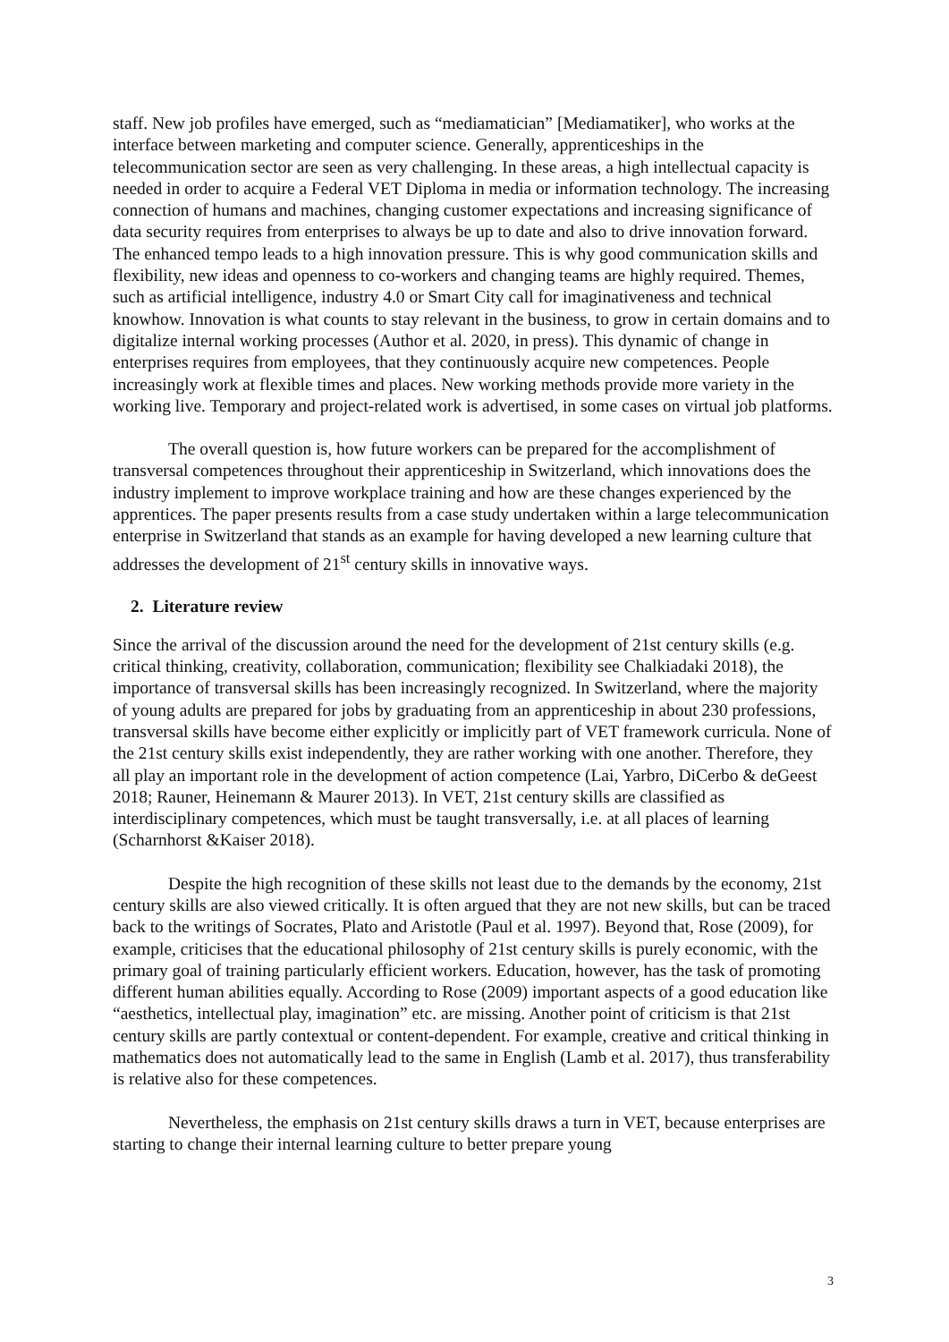staff. New job profiles have emerged, such as “mediamatician” [Mediamatiker], who works at the interface between marketing and computer science. Generally, apprenticeships in the telecommunication sector are seen as very challenging. In these areas, a high intellectual capacity is needed in order to acquire a Federal VET Diploma in media or information technology. The increasing connection of humans and machines, changing customer expectations and increasing significance of data security requires from enterprises to always be up to date and also to drive innovation forward. The enhanced tempo leads to a high innovation pressure. This is why good communication skills and flexibility, new ideas and openness to co-workers and changing teams are highly required. Themes, such as artificial intelligence, industry 4.0 or Smart City call for imaginativeness and technical knowhow. Innovation is what counts to stay relevant in the business, to grow in certain domains and to digitalize internal working processes (Author et al. 2020, in press). This dynamic of change in enterprises requires from employees, that they continuously acquire new competences. People increasingly work at flexible times and places. New working methods provide more variety in the working live. Temporary and project-related work is advertised, in some cases on virtual job platforms.
The overall question is, how future workers can be prepared for the accomplishment of transversal competences throughout their apprenticeship in Switzerland, which innovations does the industry implement to improve workplace training and how are these changes experienced by the apprentices. The paper presents results from a case study undertaken within a large telecommunication enterprise in Switzerland that stands as an example for having developed a new learning culture that addresses the development of 21<sup>st</sup> century skills in innovative ways.
2. Literature review
Since the arrival of the discussion around the need for the development of 21st century skills (e.g. critical thinking, creativity, collaboration, communication; flexibility see Chalkiadaki 2018), the importance of transversal skills has been increasingly recognized. In Switzerland, where the majority of young adults are prepared for jobs by graduating from an apprenticeship in about 230 professions, transversal skills have become either explicitly or implicitly part of VET framework curricula. None of the 21st century skills exist independently, they are rather working with one another. Therefore, they all play an important role in the development of action competence (Lai, Yarbro, DiCerbo & deGeest 2018; Rauner, Heinemann & Maurer 2013). In VET, 21st century skills are classified as interdisciplinary competences, which must be taught transversally, i.e. at all places of learning (Scharnhorst &Kaiser 2018).
Despite the high recognition of these skills not least due to the demands by the economy, 21st century skills are also viewed critically. It is often argued that they are not new skills, but can be traced back to the writings of Socrates, Plato and Aristotle (Paul et al. 1997). Beyond that, Rose (2009), for example, criticises that the educational philosophy of 21st century skills is purely economic, with the primary goal of training particularly efficient workers. Education, however, has the task of promoting different human abilities equally. According to Rose (2009) important aspects of a good education like “aesthetics, intellectual play, imagination” etc. are missing. Another point of criticism is that 21st century skills are partly contextual or content-dependent. For example, creative and critical thinking in mathematics does not automatically lead to the same in English (Lamb et al. 2017), thus transferability is relative also for these competences.
Nevertheless, the emphasis on 21st century skills draws a turn in VET, because enterprises are starting to change their internal learning culture to better prepare young
3